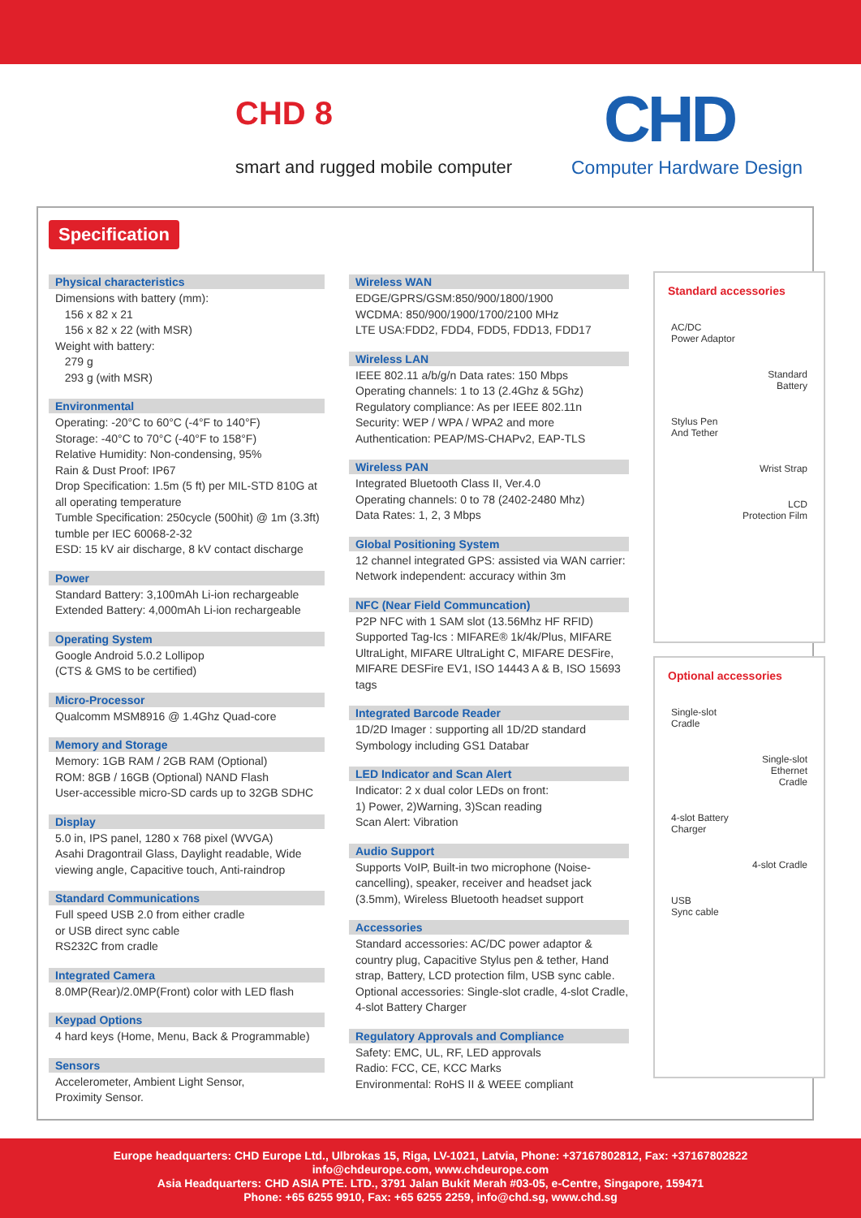CHD 8
smart and rugged mobile computer
CHD
Computer Hardware Design
Specification
Physical characteristics
Dimensions with battery (mm):
156 x 82 x 21
156 x 82 x 22 (with MSR)
Weight with battery:
279 g
293 g (with MSR)
Environmental
Operating: -20°C to 60°C (-4°F to 140°F)
Storage: -40°C to 70°C (-40°F to 158°F)
Relative Humidity: Non-condensing, 95%
Rain & Dust Proof: IP67
Drop Specification: 1.5m (5 ft) per MIL-STD 810G at all operating temperature
Tumble Specification: 250cycle (500hit) @ 1m (3.3ft) tumble per IEC 60068-2-32
ESD: 15 kV air discharge, 8 kV contact discharge
Power
Standard Battery: 3,100mAh Li-ion rechargeable
Extended Battery: 4,000mAh Li-ion rechargeable
Operating System
Google Android 5.0.2 Lollipop
(CTS & GMS to be certified)
Micro-Processor
Qualcomm MSM8916 @ 1.4Ghz Quad-core
Memory and Storage
Memory: 1GB RAM / 2GB RAM (Optional)
ROM: 8GB / 16GB (Optional) NAND Flash
User-accessible micro-SD cards up to 32GB SDHC
Display
5.0 in, IPS panel, 1280 x 768 pixel (WVGA)
Asahi Dragontrail Glass, Daylight readable, Wide viewing angle, Capacitive touch, Anti-raindrop
Standard Communications
Full speed USB 2.0 from either cradle
or USB direct sync cable
RS232C from cradle
Integrated Camera
8.0MP(Rear)/2.0MP(Front) color with LED flash
Keypad Options
4 hard keys (Home, Menu, Back & Programmable)
Sensors
Accelerometer, Ambient Light Sensor,
Proximity Sensor.
Wireless WAN
EDGE/GPRS/GSM:850/900/1800/1900
WCDMA: 850/900/1900/1700/2100 MHz
LTE USA:FDD2, FDD4, FDD5, FDD13, FDD17
Wireless LAN
IEEE 802.11 a/b/g/n Data rates: 150 Mbps
Operating channels: 1 to 13 (2.4Ghz & 5Ghz)
Regulatory compliance: As per IEEE 802.11n
Security: WEP / WPA / WPA2 and more
Authentication: PEAP/MS-CHAPv2, EAP-TLS
Wireless PAN
Integrated Bluetooth Class II, Ver.4.0
Operating channels: 0 to 78 (2402-2480 Mhz)
Data Rates: 1, 2, 3 Mbps
Global Positioning System
12 channel integrated GPS: assisted via WAN carrier: Network independent: accuracy within 3m
NFC (Near Field Communcation)
P2P NFC with 1 SAM slot (13.56Mhz HF RFID)
Supported Tag-Ics : MIFARE® 1k/4k/Plus, MIFARE UltraLight, MIFARE UltraLight C, MIFARE DESFire, MIFARE DESFire EV1, ISO 14443 A & B, ISO 15693 tags
Integrated Barcode Reader
1D/2D Imager : supporting all 1D/2D standard Symbology including GS1 Databar
LED Indicator and Scan Alert
Indicator: 2 x dual color LEDs on front:
1) Power, 2)Warning, 3)Scan reading
Scan Alert: Vibration
Audio Support
Supports VoIP, Built-in two microphone (Noise-cancelling), speaker, receiver and headset jack (3.5mm), Wireless Bluetooth headset support
Accessories
Standard accessories: AC/DC power adaptor & country plug, Capacitive Stylus pen & tether, Hand strap, Battery, LCD protection film, USB sync cable. Optional accessories: Single-slot cradle, 4-slot Cradle, 4-slot Battery Charger
Regulatory Approvals and Compliance
Safety: EMC, UL, RF, LED approvals
Radio: FCC, CE, KCC Marks
Environmental: RoHS II & WEEE compliant
Standard accessories
AC/DC
Power Adaptor
Standard
Battery
Stylus Pen
And Tether
Wrist Strap
LCD
Protection Film
Optional accessories
Single-slot
Cradle
Single-slot
Ethernet
Cradle
4-slot Battery
Charger
4-slot Cradle
USB
Sync cable
Europe headquarters: CHD Europe Ltd., Ulbrokas 15, Riga, LV-1021, Latvia, Phone: +37167802812, Fax: +37167802822
info@chdeurope.com, www.chdeurope.com
Asia Headquarters: CHD ASIA PTE. LTD., 3791 Jalan Bukit Merah #03-05, e-Centre, Singapore, 159471
Phone: +65 6255 9910, Fax: +65 6255 2259, info@chd.sg, www.chd.sg